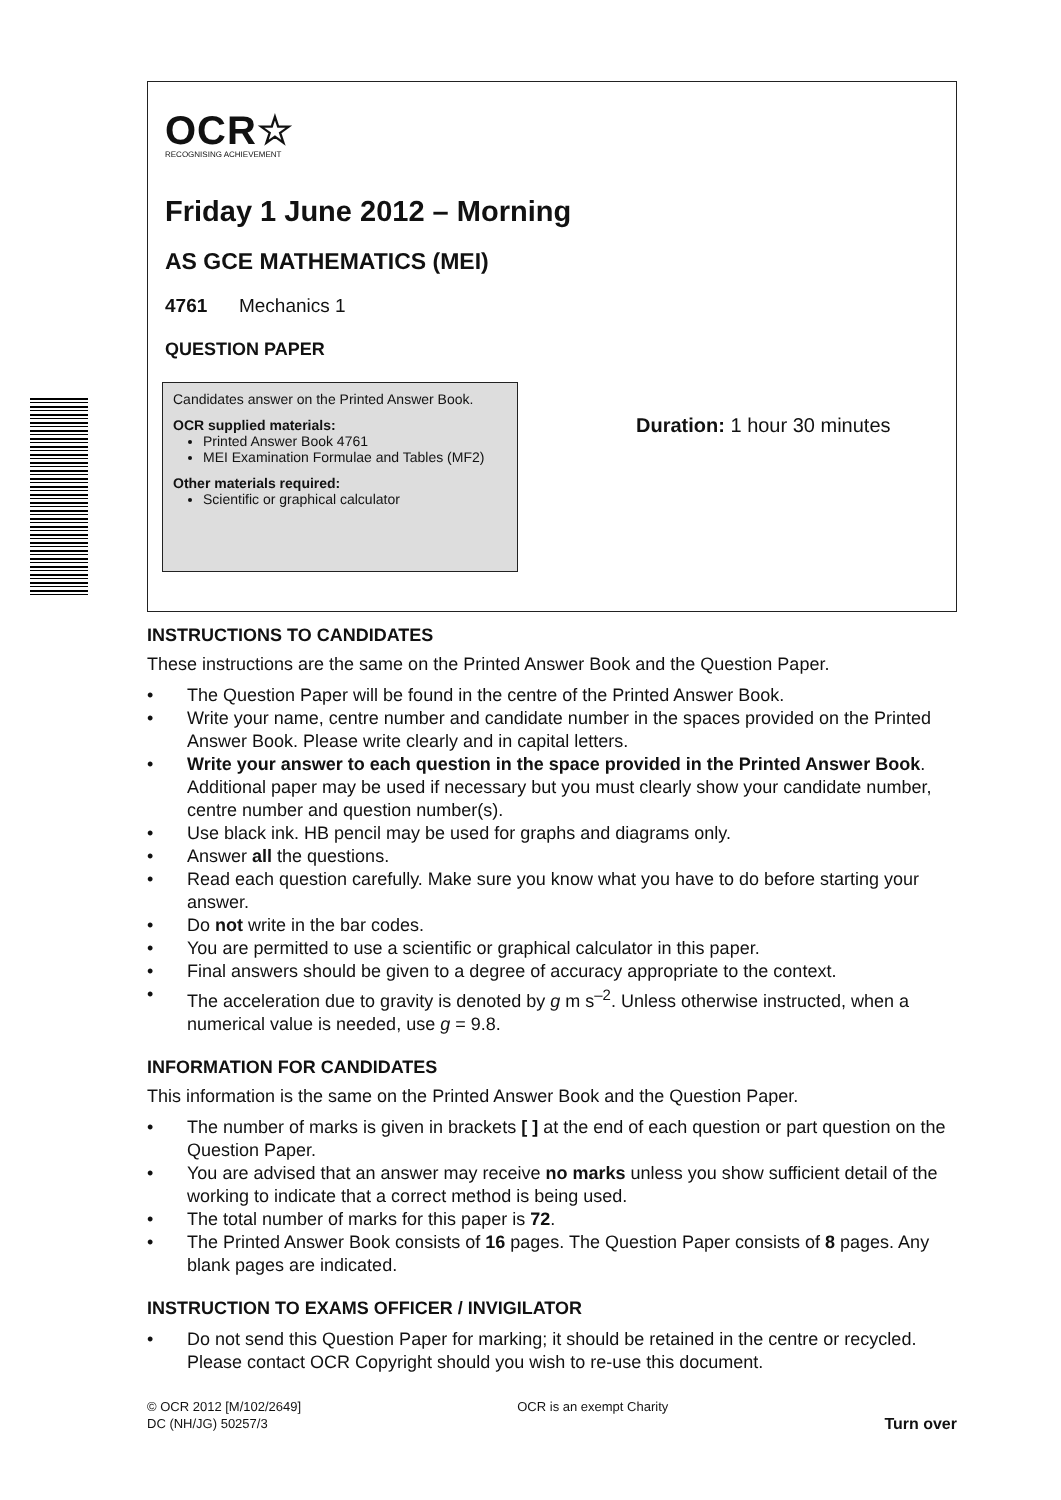OCR☆
RECOGNISING ACHIEVEMENT
Friday 1 June 2012 – Morning
AS GCE MATHEMATICS (MEI)
4761 Mechanics 1
QUESTION PAPER
Candidates answer on the Printed Answer Book.
OCR supplied materials:
Printed Answer Book 4761
MEI Examination Formulae and Tables (MF2)
Other materials required:
Scientific or graphical calculator
Duration: 1 hour 30 minutes
INSTRUCTIONS TO CANDIDATES
These instructions are the same on the Printed Answer Book and the Question Paper.
• The Question Paper will be found in the centre of the Printed Answer Book.
• Write your name, centre number and candidate number in the spaces provided on the Printed Answer Book. Please write clearly and in capital letters.
• Write your answer to each question in the space provided in the Printed Answer Book. Additional paper may be used if necessary but you must clearly show your candidate number, centre number and question number(s).
• Use black ink. HB pencil may be used for graphs and diagrams only.
• Answer all the questions.
• Read each question carefully. Make sure you know what you have to do before starting your answer.
• Do not write in the bar codes.
• You are permitted to use a scientific or graphical calculator in this paper.
• Final answers should be given to a degree of accuracy appropriate to the context.
• The acceleration due to gravity is denoted by g m s<sup>–2</sup>. Unless otherwise instructed, when a numerical value is needed, use g = 9.8.
INFORMATION FOR CANDIDATES
This information is the same on the Printed Answer Book and the Question Paper.
• The number of marks is given in brackets [ ] at the end of each question or part question on the Question Paper.
• You are advised that an answer may receive no marks unless you show sufficient detail of the working to indicate that a correct method is being used.
• The total number of marks for this paper is 72.
• The Printed Answer Book consists of 16 pages. The Question Paper consists of 8 pages. Any blank pages are indicated.
INSTRUCTION TO EXAMS OFFICER / INVIGILATOR
• Do not send this Question Paper for marking; it should be retained in the centre or recycled. Please contact OCR Copyright should you wish to re-use this document.
© OCR 2012 [M/102/2649]
DC (NH/JG) 50257/3
OCR is an exempt Charity
Turn over